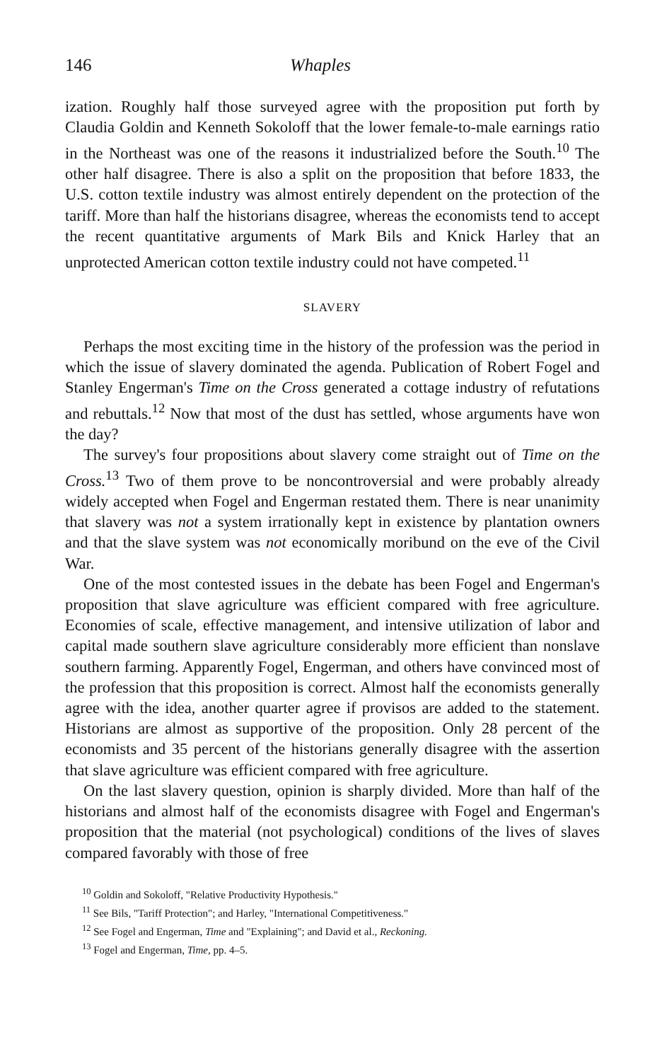146 Whaples
ization. Roughly half those surveyed agree with the proposition put forth by Claudia Goldin and Kenneth Sokoloff that the lower female-to-male earnings ratio in the Northeast was one of the reasons it industrialized before the South.<sup>10</sup> The other half disagree. There is also a split on the proposition that before 1833, the U.S. cotton textile industry was almost entirely dependent on the protection of the tariff. More than half the historians disagree, whereas the economists tend to accept the recent quantitative arguments of Mark Bils and Knick Harley that an unprotected American cotton textile industry could not have competed.<sup>11</sup>
SLAVERY
Perhaps the most exciting time in the history of the profession was the period in which the issue of slavery dominated the agenda. Publication of Robert Fogel and Stanley Engerman's Time on the Cross generated a cottage industry of refutations and rebuttals.<sup>12</sup> Now that most of the dust has settled, whose arguments have won the day?
The survey's four propositions about slavery come straight out of Time on the Cross.<sup>13</sup> Two of them prove to be noncontroversial and were probably already widely accepted when Fogel and Engerman restated them. There is near unanimity that slavery was not a system irrationally kept in existence by plantation owners and that the slave system was not economically moribund on the eve of the Civil War.
One of the most contested issues in the debate has been Fogel and Engerman's proposition that slave agriculture was efficient compared with free agriculture. Economies of scale, effective management, and intensive utilization of labor and capital made southern slave agriculture considerably more efficient than nonslave southern farming. Apparently Fogel, Engerman, and others have convinced most of the profession that this proposition is correct. Almost half the economists generally agree with the idea, another quarter agree if provisos are added to the statement. Historians are almost as supportive of the proposition. Only 28 percent of the economists and 35 percent of the historians generally disagree with the assertion that slave agriculture was efficient compared with free agriculture.
On the last slavery question, opinion is sharply divided. More than half of the historians and almost half of the economists disagree with Fogel and Engerman's proposition that the material (not psychological) conditions of the lives of slaves compared favorably with those of free
<sup>10</sup> Goldin and Sokoloff, "Relative Productivity Hypothesis."
<sup>11</sup> See Bils, "Tariff Protection"; and Harley, "International Competitiveness."
<sup>12</sup> See Fogel and Engerman, Time and "Explaining"; and David et al., Reckoning.
<sup>13</sup> Fogel and Engerman, Time, pp. 4–5.